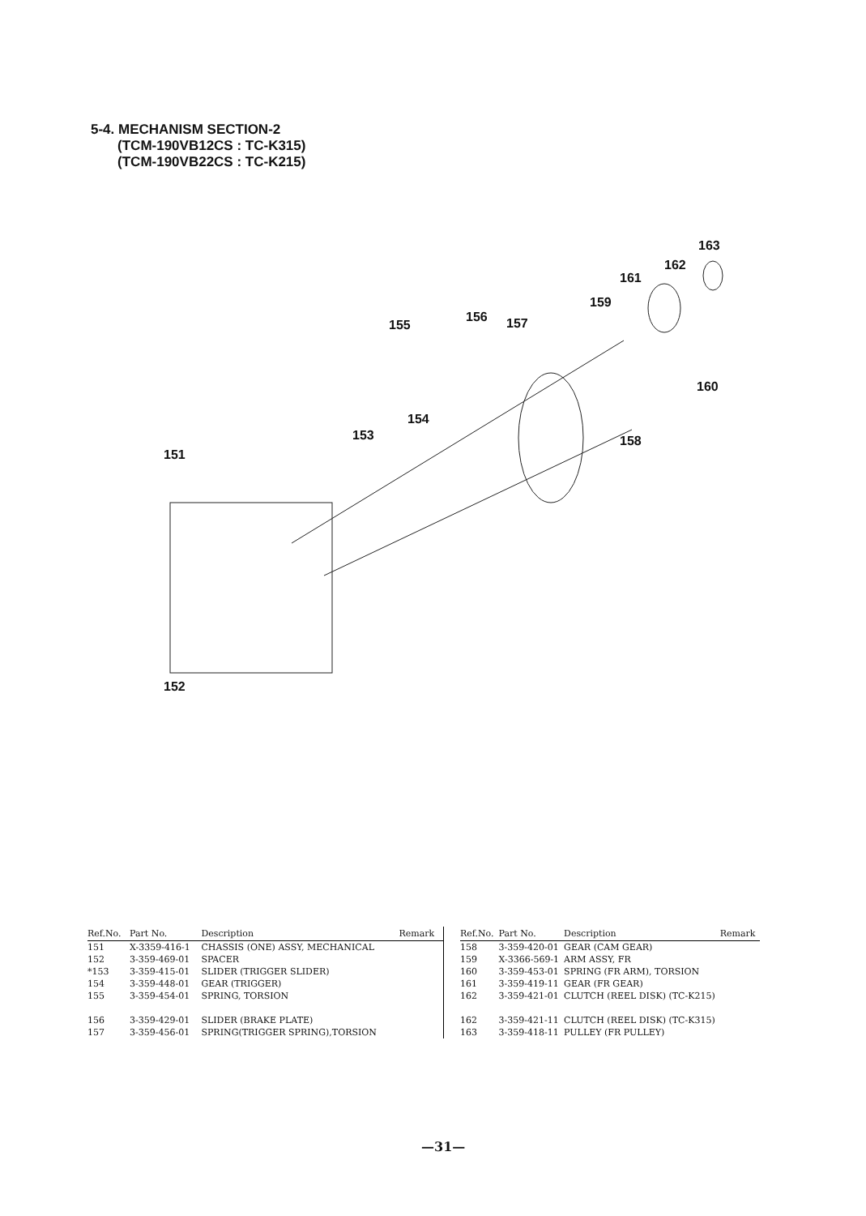5-4. MECHANISM SECTION-2
(TCM-190VB12CS : TC-K315)
(TCM-190VB22CS : TC-K215)
163
162
161
159
155
156 157
160
154
153 158
151
152
| Ref.No. | Part No. | Description | Remark |
| --- | --- | --- | --- |
| 151 | X-3359-416-1 | CHASSIS (ONE) ASSY, MECHANICAL | |
| 152 | 3-359-469-01 | SPACER | |
| *153 | 3-359-415-01 | SLIDER (TRIGGER SLIDER) | |
| 154 | 3-359-448-01 | GEAR (TRIGGER) | |
| 155 | 3-359-454-01 | SPRING, TORSION | |
| 156 | 3-359-429-01 | SLIDER (BRAKE PLATE) | |
| 157 | 3-359-456-01 | SPRING(TRIGGER SPRING),TORSION | |
| Ref.No. | Part No. | Description | Remark |
| --- | --- | --- | --- |
| 158 | 3-359-420-01 | GEAR (CAM GEAR) | |
| 159 | X-3366-569-1 | ARM ASSY, FR | |
| 160 | 3-359-453-01 | SPRING (FR ARM), TORSION | |
| 161 | 3-359-419-11 | GEAR (FR GEAR) | |
| 162 | 3-359-421-01 | CLUTCH (REEL DISK) (TC-K215) | |
| 162 | 3-359-421-11 | CLUTCH (REEL DISK) (TC-K315) | |
| 163 | 3-359-418-11 | PULLEY (FR PULLEY) | |
—31—